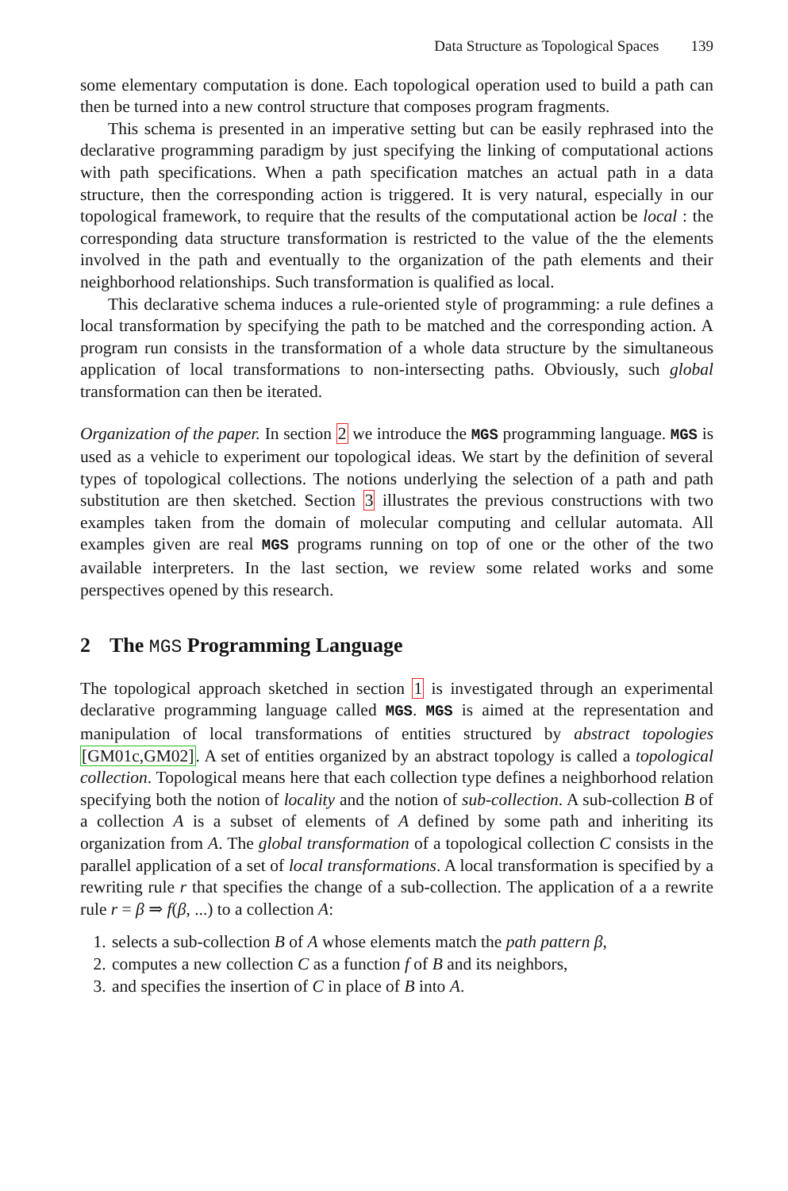Data Structure as Topological Spaces 139
some elementary computation is done. Each topological operation used to build a path can then be turned into a new control structure that composes program fragments.
This schema is presented in an imperative setting but can be easily rephrased into the declarative programming paradigm by just specifying the linking of computational actions with path specifications. When a path specification matches an actual path in a data structure, then the corresponding action is triggered. It is very natural, especially in our topological framework, to require that the results of the computational action be local : the corresponding data structure transformation is restricted to the value of the the elements involved in the path and eventually to the organization of the path elements and their neighborhood relationships. Such transformation is qualified as local.
This declarative schema induces a rule-oriented style of programming: a rule defines a local transformation by specifying the path to be matched and the corresponding action. A program run consists in the transformation of a whole data structure by the simultaneous application of local transformations to non-intersecting paths. Obviously, such global transformation can then be iterated.
Organization of the paper. In section 2 we introduce the MGS programming language. MGS is used as a vehicle to experiment our topological ideas. We start by the definition of several types of topological collections. The notions underlying the selection of a path and path substitution are then sketched. Section 3 illustrates the previous constructions with two examples taken from the domain of molecular computing and cellular automata. All examples given are real MGS programs running on top of one or the other of the two available interpreters. In the last section, we review some related works and some perspectives opened by this research.
2 The MGS Programming Language
The topological approach sketched in section 1 is investigated through an experimental declarative programming language called MGS. MGS is aimed at the representation and manipulation of local transformations of entities structured by abstract topologies [GM01c,GM02]. A set of entities organized by an abstract topology is called a topological collection. Topological means here that each collection type defines a neighborhood relation specifying both the notion of locality and the notion of sub-collection. A sub-collection B of a collection A is a subset of elements of A defined by some path and inheriting its organization from A. The global transformation of a topological collection C consists in the parallel application of a set of local transformations. A local transformation is specified by a rewriting rule r that specifies the change of a sub-collection. The application of a a rewrite rule r = β ⇒ f(β, ...) to a collection A:
1. selects a sub-collection B of A whose elements match the path pattern β,
2. computes a new collection C as a function f of B and its neighbors,
3. and specifies the insertion of C in place of B into A.